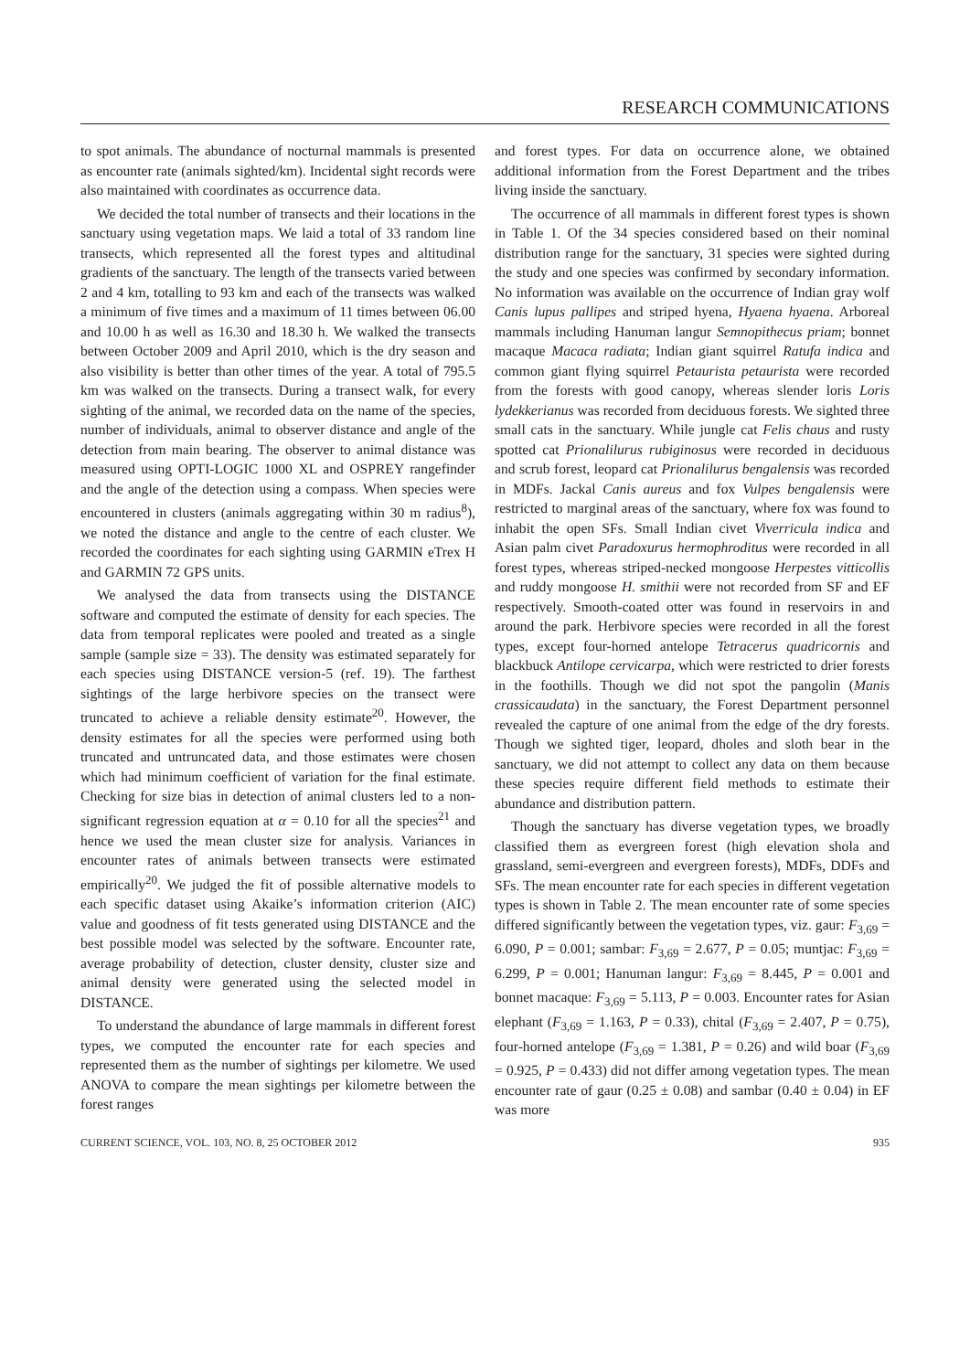RESEARCH COMMUNICATIONS
to spot animals. The abundance of nocturnal mammals is presented as encounter rate (animals sighted/km). Incidental sight records were also maintained with coordinates as occurrence data.
We decided the total number of transects and their locations in the sanctuary using vegetation maps. We laid a total of 33 random line transects, which represented all the forest types and altitudinal gradients of the sanctuary. The length of the transects varied between 2 and 4 km, totalling to 93 km and each of the transects was walked a minimum of five times and a maximum of 11 times between 06.00 and 10.00 h as well as 16.30 and 18.30 h. We walked the transects between October 2009 and April 2010, which is the dry season and also visibility is better than other times of the year. A total of 795.5 km was walked on the transects. During a transect walk, for every sighting of the animal, we recorded data on the name of the species, number of individuals, animal to observer distance and angle of the detection from main bearing. The observer to animal distance was measured using OPTI-LOGIC 1000 XL and OSPREY rangefinder and the angle of the detection using a compass. When species were encountered in clusters (animals aggregating within 30 m radius<sup>8</sup>), we noted the distance and angle to the centre of each cluster. We recorded the coordinates for each sighting using GARMIN eTrex H and GARMIN 72 GPS units.
We analysed the data from transects using the DISTANCE software and computed the estimate of density for each species. The data from temporal replicates were pooled and treated as a single sample (sample size = 33). The density was estimated separately for each species using DISTANCE version-5 (ref. 19). The farthest sightings of the large herbivore species on the transect were truncated to achieve a reliable density estimate<sup>20</sup>. However, the density estimates for all the species were performed using both truncated and untruncated data, and those estimates were chosen which had minimum coefficient of variation for the final estimate. Checking for size bias in detection of animal clusters led to a non-significant regression equation at α = 0.10 for all the species<sup>21</sup> and hence we used the mean cluster size for analysis. Variances in encounter rates of animals between transects were estimated empirically<sup>20</sup>. We judged the fit of possible alternative models to each specific dataset using Akaike’s information criterion (AIC) value and goodness of fit tests generated using DISTANCE and the best possible model was selected by the software. Encounter rate, average probability of detection, cluster density, cluster size and animal density were generated using the selected model in DISTANCE.
To understand the abundance of large mammals in different forest types, we computed the encounter rate for each species and represented them as the number of sightings per kilometre. We used ANOVA to compare the mean sightings per kilometre between the forest ranges
and forest types. For data on occurrence alone, we obtained additional information from the Forest Department and the tribes living inside the sanctuary.
The occurrence of all mammals in different forest types is shown in Table 1. Of the 34 species considered based on their nominal distribution range for the sanctuary, 31 species were sighted during the study and one species was confirmed by secondary information. No information was available on the occurrence of Indian gray wolf Canis lupus pallipes and striped hyena, Hyaena hyaena. Arboreal mammals including Hanuman langur Semnopithecus priam; bonnet macaque Macaca radiata; Indian giant squirrel Ratufa indica and common giant flying squirrel Petaurista petaurista were recorded from the forests with good canopy, whereas slender loris Loris lydekkerianus was recorded from deciduous forests. We sighted three small cats in the sanctuary. While jungle cat Felis chaus and rusty spotted cat Prionalilurus rubiginosus were recorded in deciduous and scrub forest, leopard cat Prionalilurus bengalensis was recorded in MDFs. Jackal Canis aureus and fox Vulpes bengalensis were restricted to marginal areas of the sanctuary, where fox was found to inhabit the open SFs. Small Indian civet Viverricula indica and Asian palm civet Paradoxurus hermophroditus were recorded in all forest types, whereas striped-necked mongoose Herpestes vitticollis and ruddy mongoose H. smithii were not recorded from SF and EF respectively. Smooth-coated otter was found in reservoirs in and around the park. Herbivore species were recorded in all the forest types, except four-horned antelope Tetracerus quadricornis and blackbuck Antilope cervicarpa, which were restricted to drier forests in the foothills. Though we did not spot the pangolin (Manis crassicaudata) in the sanctuary, the Forest Department personnel revealed the capture of one animal from the edge of the dry forests. Though we sighted tiger, leopard, dholes and sloth bear in the sanctuary, we did not attempt to collect any data on them because these species require different field methods to estimate their abundance and distribution pattern.
Though the sanctuary has diverse vegetation types, we broadly classified them as evergreen forest (high elevation shola and grassland, semi-evergreen and evergreen forests), MDFs, DDFs and SFs. The mean encounter rate for each species in different vegetation types is shown in Table 2. The mean encounter rate of some species differed significantly between the vegetation types, viz. gaur: F<sub>3,69</sub> = 6.090, P = 0.001; sambar: F<sub>3,69</sub> = 2.677, P = 0.05; muntjac: F<sub>3,69</sub> = 6.299, P = 0.001; Hanuman langur: F<sub>3,69</sub> = 8.445, P = 0.001 and bonnet macaque: F<sub>3,69</sub> = 5.113, P = 0.003. Encounter rates for Asian elephant (F<sub>3,69</sub> = 1.163, P = 0.33), chital (F<sub>3,69</sub> = 2.407, P = 0.75), four-horned antelope (F<sub>3,69</sub> = 1.381, P = 0.26) and wild boar (F<sub>3,69</sub> = 0.925, P = 0.433) did not differ among vegetation types. The mean encounter rate of gaur (0.25 ± 0.08) and sambar (0.40 ± 0.04) in EF was more
CURRENT SCIENCE, VOL. 103, NO. 8, 25 OCTOBER 2012 935